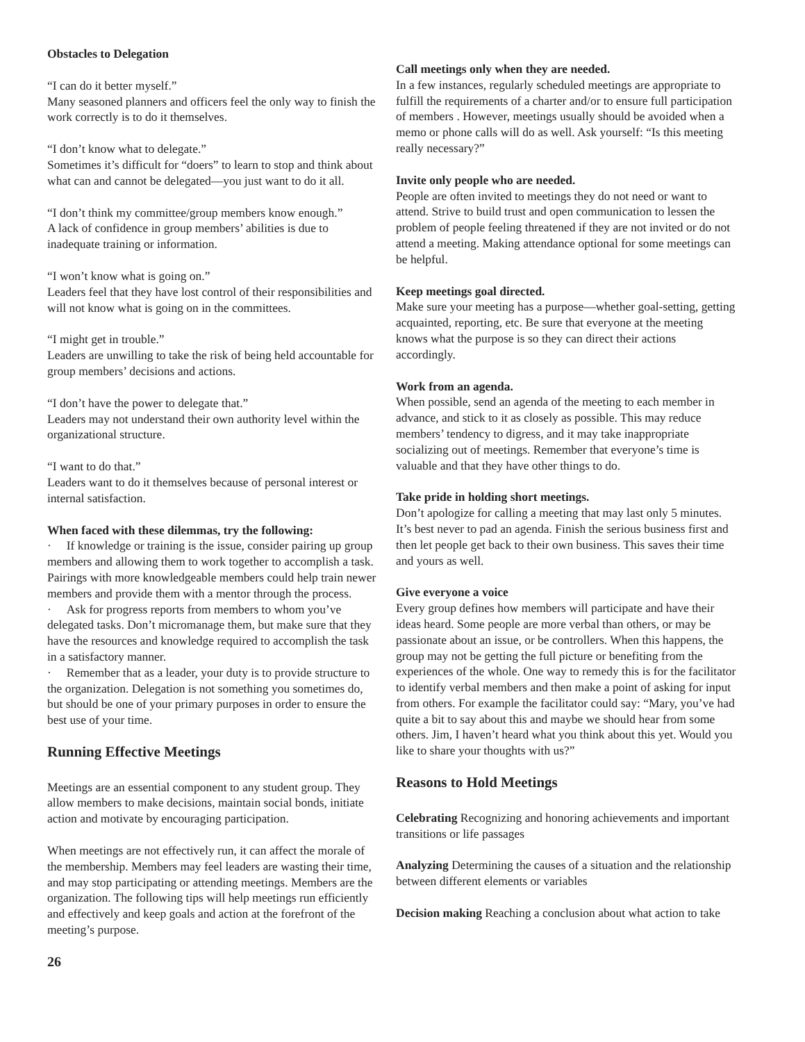Obstacles to Delegation
“I can do it better myself.”
Many seasoned planners and officers feel the only way to finish the work correctly is to do it themselves.
“I don’t know what to delegate.”
Sometimes it’s difficult for “doers” to learn to stop and think about what can and cannot be delegated—you just want to do it all.
“I don’t think my committee/group members know enough.”
A lack of confidence in group members’ abilities is due to inadequate training or information.
“I won’t know what is going on.”
Leaders feel that they have lost control of their responsibilities and will not know what is going on in the committees.
“I might get in trouble.”
Leaders are unwilling to take the risk of being held accountable for group members’ decisions and actions.
“I don’t have the power to delegate that.”
Leaders may not understand their own authority level within the organizational structure.
“I want to do that.”
Leaders want to do it themselves because of personal interest or internal satisfaction.
When faced with these dilemmas, try the following:
· If knowledge or training is the issue, consider pairing up group members and allowing them to work together to accomplish a task. Pairings with more knowledgeable members could help train newer members and provide them with a mentor through the process.
· Ask for progress reports from members to whom you’ve delegated tasks. Don’t micromanage them, but make sure that they have the resources and knowledge required to accomplish the task in a satisfactory manner.
· Remember that as a leader, your duty is to provide structure to the organization. Delegation is not something you sometimes do, but should be one of your primary purposes in order to ensure the best use of your time.
Running Effective Meetings
Meetings are an essential component to any student group. They allow members to make decisions, maintain social bonds, initiate action and motivate by encouraging participation.
When meetings are not effectively run, it can affect the morale of the membership. Members may feel leaders are wasting their time, and may stop participating or attending meetings. Members are the organization. The following tips will help meetings run efficiently and effectively and keep goals and action at the forefront of the meeting’s purpose.
26
Call meetings only when they are needed.
In a few instances, regularly scheduled meetings are appropriate to fulfill the requirements of a charter and/or to ensure full participation of members . However, meetings usually should be avoided when a memo or phone calls will do as well. Ask yourself: “Is this meeting really necessary?”
Invite only people who are needed.
People are often invited to meetings they do not need or want to attend. Strive to build trust and open communication to lessen the problem of people feeling threatened if they are not invited or do not attend a meeting. Making attendance optional for some meetings can be helpful.
Keep meetings goal directed.
Make sure your meeting has a purpose—whether goal-setting, getting acquainted, reporting, etc. Be sure that everyone at the meeting knows what the purpose is so they can direct their actions accordingly.
Work from an agenda.
When possible, send an agenda of the meeting to each member in advance, and stick to it as closely as possible. This may reduce members’ tendency to digress, and it may take inappropriate socializing out of meetings. Remember that everyone’s time is valuable and that they have other things to do.
Take pride in holding short meetings.
Don’t apologize for calling a meeting that may last only 5 minutes. It’s best never to pad an agenda. Finish the serious business first and then let people get back to their own business. This saves their time and yours as well.
Give everyone a voice
Every group defines how members will participate and have their ideas heard. Some people are more verbal than others, or may be passionate about an issue, or be controllers. When this happens, the group may not be getting the full picture or benefiting from the experiences of the whole. One way to remedy this is for the facilitator to identify verbal members and then make a point of asking for input from others. For example the facilitator could say: “Mary, you’ve had quite a bit to say about this and maybe we should hear from some others. Jim, I haven’t heard what you think about this yet. Would you like to share your thoughts with us?”
Reasons to Hold Meetings
Celebrating Recognizing and honoring achievements and important transitions or life passages
Analyzing Determining the causes of a situation and the relationship between different elements or variables
Decision making Reaching a conclusion about what action to take